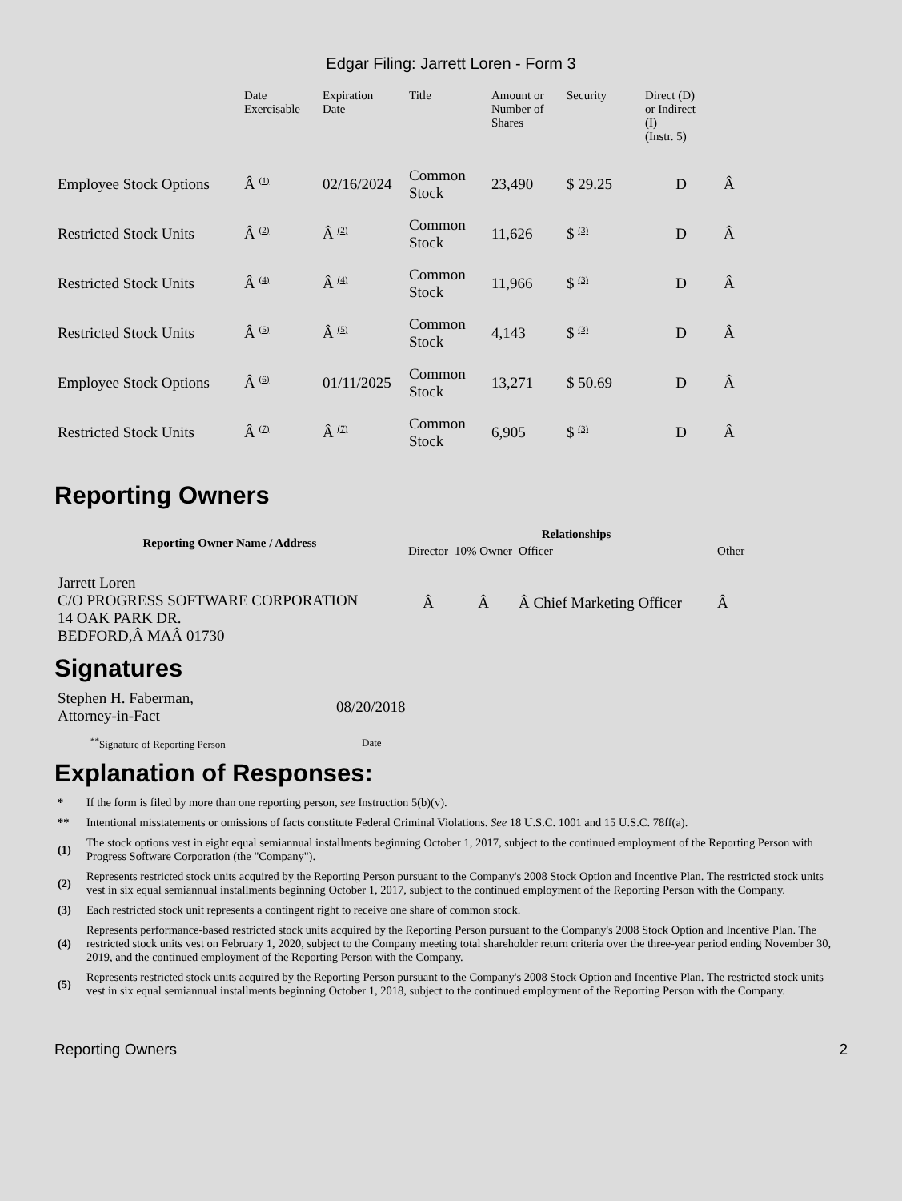Edgar Filing: Jarrett Loren - Form 3
| | Date Exercisable | Expiration Date | Title | Amount or Number of Shares | Security | Direct (D) or Indirect (I) (Instr. 5) | |
| --- | --- | --- | --- | --- | --- | --- | --- |
| Employee Stock Options | Â <sup>(1)</sup> | 02/16/2024 | Common Stock | 23,490 | $ 29.25 | D | Â |
| Restricted Stock Units | Â <sup>(2)</sup> | Â <sup>(2)</sup> | Common Stock | 11,626 | $ <sup>(3)</sup> | D | Â |
| Restricted Stock Units | Â <sup>(4)</sup> | Â <sup>(4)</sup> | Common Stock | 11,966 | $ <sup>(3)</sup> | D | Â |
| Restricted Stock Units | Â <sup>(5)</sup> | Â <sup>(5)</sup> | Common Stock | 4,143 | $ <sup>(3)</sup> | D | Â |
| Employee Stock Options | Â <sup>(6)</sup> | 01/11/2025 | Common Stock | 13,271 | $ 50.69 | D | Â |
| Restricted Stock Units | Â <sup>(7)</sup> | Â <sup>(7)</sup> | Common Stock | 6,905 | $ <sup>(3)</sup> | D | Â |
Reporting Owners
| Reporting Owner Name / Address | Relationships | | | |
| --- | --- | --- | --- | --- |
| | Director | 10% Owner | Officer | Other |
| Jarrett Loren C/O PROGRESS SOFTWARE CORPORATION 14 OAK PARK DR. BEDFORD,Â MAÂ 01730 | Â | Â | Â Chief Marketing Officer | Â |
Signatures
| Stephen H. Faberman, Attorney-in-Fact | 08/20/2018 |
| <sup>**</sup> Signature of Reporting Person | Date |
Explanation of Responses:
| * | If the form is filed by more than one reporting person, see Instruction 5(b)(v). |
| ** | Intentional misstatements or omissions of facts constitute Federal Criminal Violations. See 18 U.S.C. 1001 and 15 U.S.C. 78ff(a). |
| (1) | The stock options vest in eight equal semiannual installments beginning October 1, 2017, subject to the continued employment of the Reporting Person with Progress Software Corporation (the "Company"). |
| (2) | Represents restricted stock units acquired by the Reporting Person pursuant to the Company's 2008 Stock Option and Incentive Plan. The restricted stock units vest in six equal semiannual installments beginning October 1, 2017, subject to the continued employment of the Reporting Person with the Company. |
| (3) | Each restricted stock unit represents a contingent right to receive one share of common stock. |
| (4) | Represents performance-based restricted stock units acquired by the Reporting Person pursuant to the Company's 2008 Stock Option and Incentive Plan. The restricted stock units vest on February 1, 2020, subject to the Company meeting total shareholder return criteria over the three-year period ending November 30, 2019, and the continued employment of the Reporting Person with the Company. |
| (5) | Represents restricted stock units acquired by the Reporting Person pursuant to the Company's 2008 Stock Option and Incentive Plan. The restricted stock units vest in six equal semiannual installments beginning October 1, 2018, subject to the continued employment of the Reporting Person with the Company. |
Reporting Owners 2